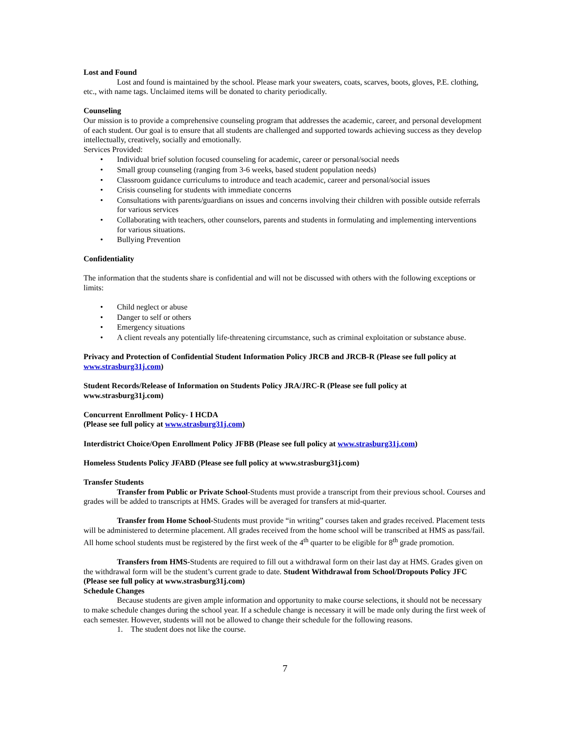Lost and Found
Lost and found is maintained by the school. Please mark your sweaters, coats, scarves, boots, gloves, P.E. clothing, etc., with name tags. Unclaimed items will be donated to charity periodically.
Counseling
Our mission is to provide a comprehensive counseling program that addresses the academic, career, and personal development of each student. Our goal is to ensure that all students are challenged and supported towards achieving success as they develop intellectually, creatively, socially and emotionally.
Services Provided:
• Individual brief solution focused counseling for academic, career or personal/social needs
• Small group counseling (ranging from 3-6 weeks, based student population needs)
• Classroom guidance curriculums to introduce and teach academic, career and personal/social issues
• Crisis counseling for students with immediate concerns
• Consultations with parents/guardians on issues and concerns involving their children with possible outside referrals for various services
• Collaborating with teachers, other counselors, parents and students in formulating and implementing interventions for various situations.
• Bullying Prevention
Confidentiality
The information that the students share is confidential and will not be discussed with others with the following exceptions or limits:
• Child neglect or abuse
• Danger to self or others
• Emergency situations
• A client reveals any potentially life-threatening circumstance, such as criminal exploitation or substance abuse.
Privacy and Protection of Confidential Student Information Policy JRCB and JRCB-R (Please see full policy at www.strasburg31j.com)
Student Records/Release of Information on Students Policy JRA/JRC-R (Please see full policy at www.strasburg31j.com)
Concurrent Enrollment Policy- I HCDA
(Please see full policy at www.strasburg31j.com)
Interdistrict Choice/Open Enrollment Policy JFBB (Please see full policy at www.strasburg31j.com)
Homeless Students Policy JFABD (Please see full policy at www.strasburg31j.com)
Transfer Students
Transfer from Public or Private School-Students must provide a transcript from their previous school. Courses and grades will be added to transcripts at HMS. Grades will be averaged for transfers at mid-quarter.
Transfer from Home School-Students must provide “in writing” courses taken and grades received. Placement tests will be administered to determine placement. All grades received from the home school will be transcribed at HMS as pass/fail. All home school students must be registered by the first week of the 4<sup>th</sup> quarter to be eligible for 8<sup>th</sup> grade promotion.
Transfers from HMS-Students are required to fill out a withdrawal form on their last day at HMS. Grades given on the withdrawal form will be the student’s current grade to date. Student Withdrawal from School/Dropouts Policy JFC (Please see full policy at www.strasburg31j.com)
Schedule Changes
Because students are given ample information and opportunity to make course selections, it should not be necessary to make schedule changes during the school year. If a schedule change is necessary it will be made only during the first week of each semester. However, students will not be allowed to change their schedule for the following reasons.
1. The student does not like the course.
7